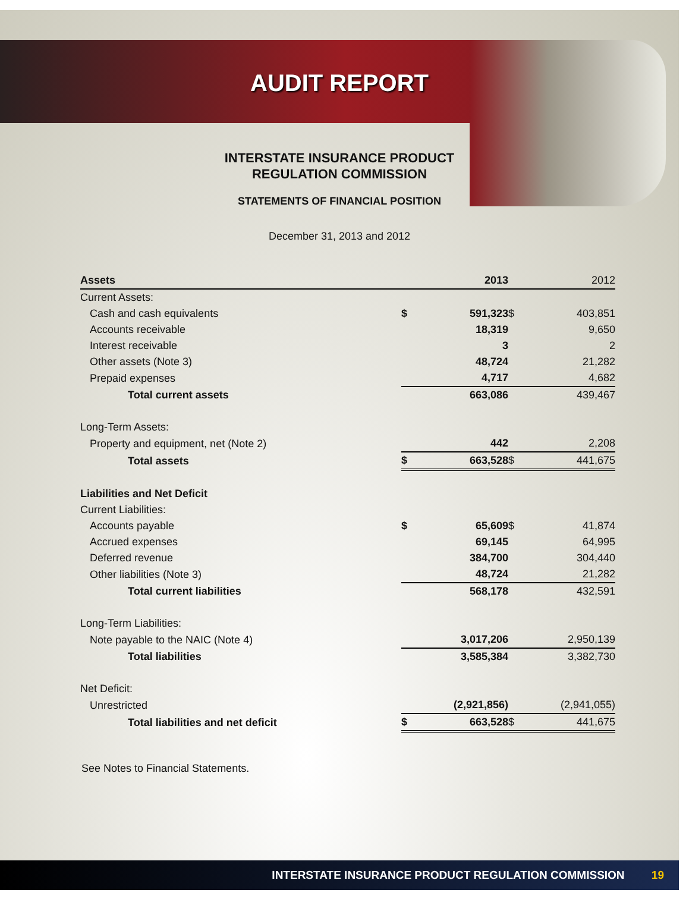AUDIT REPORT
INTERSTATE INSURANCE PRODUCT
REGULATION COMMISSION
STATEMENTS OF FINANCIAL POSITION
December 31, 2013 and 2012
| Assets | | 2013 | | 2012 |
| --- | --- | --- | --- | --- |
| Current Assets: | | | | |
| Cash and cash equivalents | $ | 591,323 | $ | 403,851 |
| Accounts receivable | | 18,319 | | 9,650 |
| Interest receivable | | 3 | | 2 |
| Other assets (Note 3) | | 48,724 | | 21,282 |
| Prepaid expenses | | 4,717 | | 4,682 |
| Total current assets | | 663,086 | | 439,467 |
| Long-Term Assets: | | | | |
| Property and equipment, net (Note 2) | | 442 | | 2,208 |
| Total assets | $ | 663,528 | $ | 441,675 |
| Liabilities and Net Deficit | | | | |
| Current Liabilities: | | | | |
| Accounts payable | $ | 65,609 | $ | 41,874 |
| Accrued expenses | | 69,145 | | 64,995 |
| Deferred revenue | | 384,700 | | 304,440 |
| Other liabilities (Note 3) | | 48,724 | | 21,282 |
| Total current liabilities | | 568,178 | | 432,591 |
| Long-Term Liabilities: | | | | |
| Note payable to the NAIC (Note 4) | | 3,017,206 | | 2,950,139 |
| Total liabilities | | 3,585,384 | | 3,382,730 |
| Net Deficit: | | | | |
| Unrestricted | | (2,921,856) | | (2,941,055) |
| Total liabilities and net deficit | $ | 663,528 | $ | 441,675 |
See Notes to Financial Statements.
INTERSTATE INSURANCE PRODUCT REGULATION COMMISSION 19